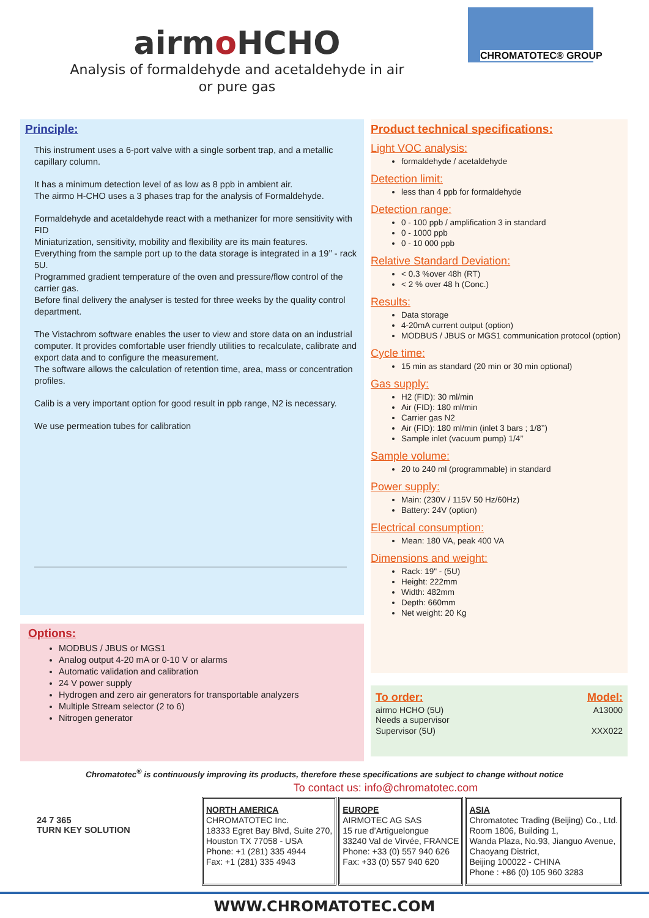airmo HCHO
Analysis of formaldehyde and acetaldehyde in air
or pure gas
CHROMATOTEC® GROUP
Principle:
This instrument uses a 6-port valve with a single sorbent trap, and a metallic capillary column.
It has a minimum detection level of as low as 8 ppb in ambient air.
The airmo H-CHO uses a 3 phases trap for the analysis of Formaldehyde.
Formaldehyde and acetaldehyde react with a methanizer for more sensitivity with FID
Miniaturization, sensitivity, mobility and flexibility are its main features.
Everything from the sample port up to the data storage is integrated in a 19’’ - rack 5U.
Programmed gradient temperature of the oven and pressure/flow control of the carrier gas.
Before final delivery the analyser is tested for three weeks by the quality control department.
The Vistachrom software enables the user to view and store data on an industrial computer. It provides comfortable user friendly utilities to recalculate, calibrate and export data and to configure the measurement.
The software allows the calculation of retention time, area, mass or concentration profiles.
Calib is a very important option for good result in ppb range, N2 is necessary.
We use permeation tubes for calibration
Options:
MODBUS / JBUS or MGS1
Analog output 4-20 mA or 0-10 V or alarms
Automatic validation and calibration
24 V power supply
Hydrogen and zero air generators for transportable analyzers
Multiple Stream selector (2 to 6)
Nitrogen generator
Product technical specifications:
Light VOC analysis:
formaldehyde / acetaldehyde
Detection limit:
less than 4 ppb for formaldehyde
Detection range:
0 - 100 ppb / amplification 3 in standard
0 - 1000 ppb
0 - 10 000 ppb
Relative Standard Deviation:
< 0.3 %over 48h (RT)
< 2 % over 48 h (Conc.)
Results:
Data storage
4-20mA current output (option)
MODBUS / JBUS or MGS1 communication protocol (option)
Cycle time:
15 min as standard (20 min or 30 min optional)
Gas supply:
H2 (FID): 30 ml/min
Air (FID): 180 ml/min
Carrier gas N2
Air (FID): 180 ml/min (inlet 3 bars ; 1/8’’)
Sample inlet (vacuum pump) 1/4’’
Sample volume:
20 to 240 ml (programmable) in standard
Power supply:
Main: (230V / 115V 50 Hz/60Hz)
Battery: 24V (option)
Electrical consumption:
Mean: 180 VA, peak 400 VA
Dimensions and weight:
Rack: 19" - (5U)
Height: 222mm
Width: 482mm
Depth: 660mm
Net weight: 20 Kg
| To order: | Model: |
| --- | --- |
| airmo HCHO (5U) Needs a supervisor | A13000 |
| Supervisor (5U) | XXX022 |
Chromatotec<sup>®</sup> is continuously improving its products, therefore these specifications are subject to change without notice
To contact us: info@chromatotec.com
24 7 365
TURN KEY SOLUTION
NORTH AMERICA
CHROMATOTEC Inc.
18333 Egret Bay Blvd, Suite 270,
Houston TX 77058 - USA
Phone: +1 (281) 335 4944
Fax: +1 (281) 335 4943
EUROPE
AIRMOTEC AG SAS
15 rue d’Artiguelongue
33240 Val de Virvée, FRANCE
Phone: +33 (0) 557 940 626
Fax: +33 (0) 557 940 620
ASIA
Chromatotec Trading (Beijing) Co., Ltd.
Room 1806, Building 1,
Wanda Plaza, No.93, Jianguo Avenue,
Chaoyang District,
Beijing 100022 - CHINA
Phone : +86 (0) 105 960 3283
WWW.CHROMATOTEC.COM